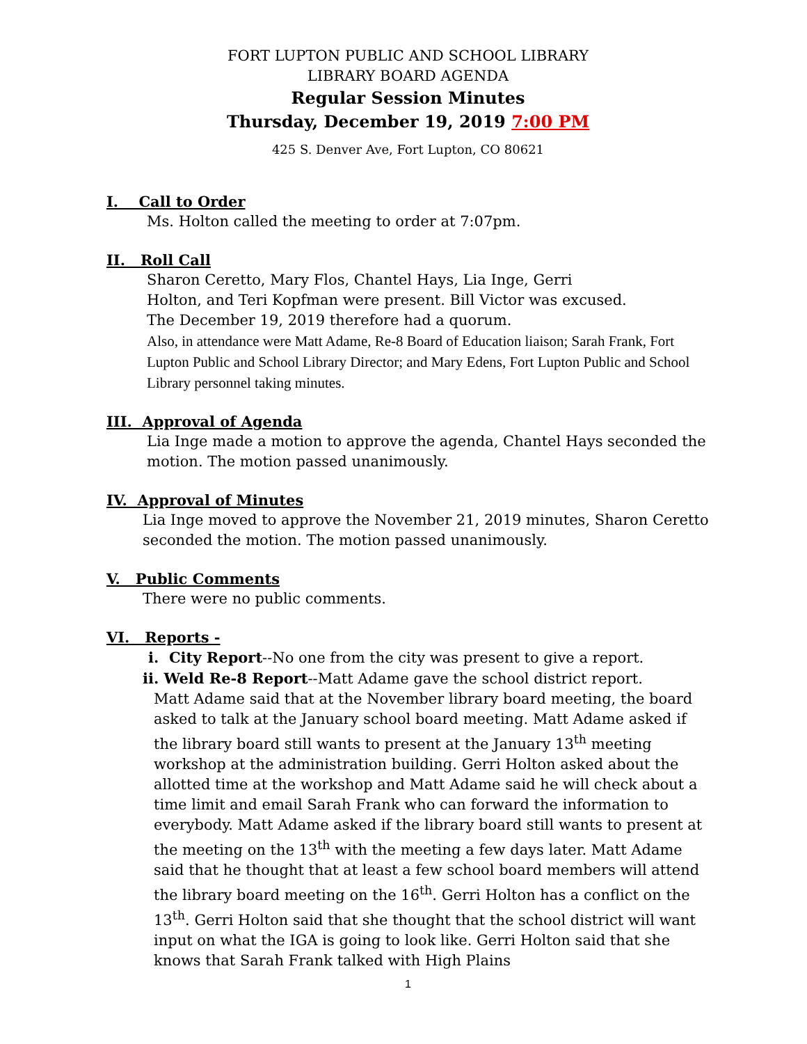FORT LUPTON PUBLIC AND SCHOOL LIBRARY
LIBRARY BOARD AGENDA
Regular Session Minutes
Thursday, December 19, 2019 7:00 PM
425 S. Denver Ave, Fort Lupton, CO 80621
I. Call to Order
Ms. Holton called the meeting to order at 7:07pm.
II. Roll Call
Sharon Ceretto, Mary Flos, Chantel Hays, Lia Inge, Gerri
Holton, and Teri Kopfman were present. Bill Victor was excused.
The December 19, 2019 therefore had a quorum.
Also, in attendance were Matt Adame, Re-8 Board of Education liaison; Sarah Frank, Fort Lupton Public and School Library Director; and Mary Edens, Fort Lupton Public and School Library personnel taking minutes.
III. Approval of Agenda
Lia Inge made a motion to approve the agenda, Chantel Hays seconded the motion. The motion passed unanimously.
IV. Approval of Minutes
Lia Inge moved to approve the November 21, 2019 minutes, Sharon Ceretto seconded the motion. The motion passed unanimously.
V. Public Comments
There were no public comments.
VI. Reports -
i. City Report--No one from the city was present to give a report.
ii. Weld Re-8 Report--Matt Adame gave the school district report.
Matt Adame said that at the November library board meeting, the board asked to talk at the January school board meeting. Matt Adame asked if the library board still wants to present at the January 13<sup>th</sup> meeting workshop at the administration building. Gerri Holton asked about the allotted time at the workshop and Matt Adame said he will check about a time limit and email Sarah Frank who can forward the information to everybody. Matt Adame asked if the library board still wants to present at the meeting on the 13<sup>th</sup> with the meeting a few days later. Matt Adame said that he thought that at least a few school board members will attend the library board meeting on the 16<sup>th</sup>. Gerri Holton has a conflict on the 13<sup>th</sup>. Gerri Holton said that she thought that the school district will want input on what the IGA is going to look like. Gerri Holton said that she knows that Sarah Frank talked with High Plains
1